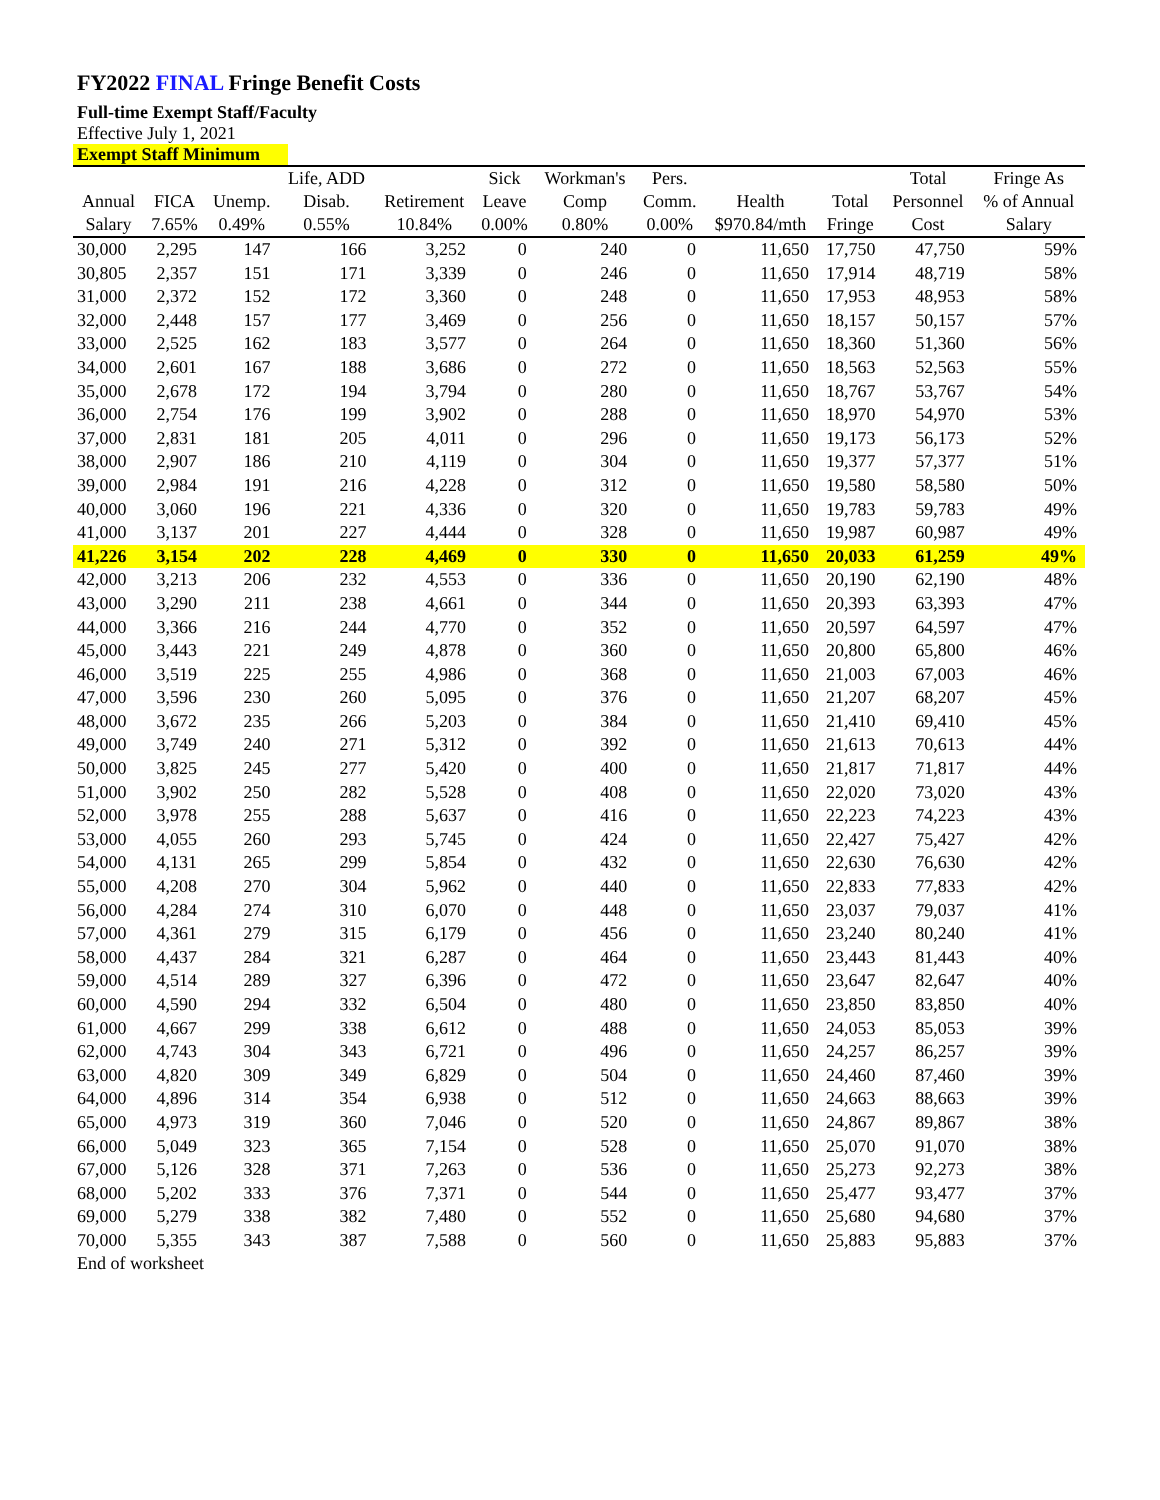FY2022 FINAL Fringe Benefit Costs
Full-time Exempt Staff/Faculty
Effective July 1, 2021
Exempt Staff Minimum
| | | | Life, ADD | | Sick | Workman's | Pers. | | | Total | Fringe As |
| --- | --- | --- | --- | --- | --- | --- | --- | --- | --- | --- | --- |
| Annual | FICA | Unemp. | Disab. | Retirement | Leave | Comp | Comm. | Health | Total | Personnel | % of Annual |
| Salary | 7.65% | 0.49% | 0.55% | 10.84% | 0.00% | 0.80% | 0.00% | $970.84/mth | Fringe | Cost | Salary |
| 30,000 | 2,295 | 147 | 166 | 3,252 | 0 | 240 | 0 | 11,650 | 17,750 | 47,750 | 59% |
| 30,805 | 2,357 | 151 | 171 | 3,339 | 0 | 246 | 0 | 11,650 | 17,914 | 48,719 | 58% |
| 31,000 | 2,372 | 152 | 172 | 3,360 | 0 | 248 | 0 | 11,650 | 17,953 | 48,953 | 58% |
| 32,000 | 2,448 | 157 | 177 | 3,469 | 0 | 256 | 0 | 11,650 | 18,157 | 50,157 | 57% |
| 33,000 | 2,525 | 162 | 183 | 3,577 | 0 | 264 | 0 | 11,650 | 18,360 | 51,360 | 56% |
| 34,000 | 2,601 | 167 | 188 | 3,686 | 0 | 272 | 0 | 11,650 | 18,563 | 52,563 | 55% |
| 35,000 | 2,678 | 172 | 194 | 3,794 | 0 | 280 | 0 | 11,650 | 18,767 | 53,767 | 54% |
| 36,000 | 2,754 | 176 | 199 | 3,902 | 0 | 288 | 0 | 11,650 | 18,970 | 54,970 | 53% |
| 37,000 | 2,831 | 181 | 205 | 4,011 | 0 | 296 | 0 | 11,650 | 19,173 | 56,173 | 52% |
| 38,000 | 2,907 | 186 | 210 | 4,119 | 0 | 304 | 0 | 11,650 | 19,377 | 57,377 | 51% |
| 39,000 | 2,984 | 191 | 216 | 4,228 | 0 | 312 | 0 | 11,650 | 19,580 | 58,580 | 50% |
| 40,000 | 3,060 | 196 | 221 | 4,336 | 0 | 320 | 0 | 11,650 | 19,783 | 59,783 | 49% |
| 41,000 | 3,137 | 201 | 227 | 4,444 | 0 | 328 | 0 | 11,650 | 19,987 | 60,987 | 49% |
| 41,226 | 3,154 | 202 | 228 | 4,469 | 0 | 330 | 0 | 11,650 | 20,033 | 61,259 | 49% |
| 42,000 | 3,213 | 206 | 232 | 4,553 | 0 | 336 | 0 | 11,650 | 20,190 | 62,190 | 48% |
| 43,000 | 3,290 | 211 | 238 | 4,661 | 0 | 344 | 0 | 11,650 | 20,393 | 63,393 | 47% |
| 44,000 | 3,366 | 216 | 244 | 4,770 | 0 | 352 | 0 | 11,650 | 20,597 | 64,597 | 47% |
| 45,000 | 3,443 | 221 | 249 | 4,878 | 0 | 360 | 0 | 11,650 | 20,800 | 65,800 | 46% |
| 46,000 | 3,519 | 225 | 255 | 4,986 | 0 | 368 | 0 | 11,650 | 21,003 | 67,003 | 46% |
| 47,000 | 3,596 | 230 | 260 | 5,095 | 0 | 376 | 0 | 11,650 | 21,207 | 68,207 | 45% |
| 48,000 | 3,672 | 235 | 266 | 5,203 | 0 | 384 | 0 | 11,650 | 21,410 | 69,410 | 45% |
| 49,000 | 3,749 | 240 | 271 | 5,312 | 0 | 392 | 0 | 11,650 | 21,613 | 70,613 | 44% |
| 50,000 | 3,825 | 245 | 277 | 5,420 | 0 | 400 | 0 | 11,650 | 21,817 | 71,817 | 44% |
| 51,000 | 3,902 | 250 | 282 | 5,528 | 0 | 408 | 0 | 11,650 | 22,020 | 73,020 | 43% |
| 52,000 | 3,978 | 255 | 288 | 5,637 | 0 | 416 | 0 | 11,650 | 22,223 | 74,223 | 43% |
| 53,000 | 4,055 | 260 | 293 | 5,745 | 0 | 424 | 0 | 11,650 | 22,427 | 75,427 | 42% |
| 54,000 | 4,131 | 265 | 299 | 5,854 | 0 | 432 | 0 | 11,650 | 22,630 | 76,630 | 42% |
| 55,000 | 4,208 | 270 | 304 | 5,962 | 0 | 440 | 0 | 11,650 | 22,833 | 77,833 | 42% |
| 56,000 | 4,284 | 274 | 310 | 6,070 | 0 | 448 | 0 | 11,650 | 23,037 | 79,037 | 41% |
| 57,000 | 4,361 | 279 | 315 | 6,179 | 0 | 456 | 0 | 11,650 | 23,240 | 80,240 | 41% |
| 58,000 | 4,437 | 284 | 321 | 6,287 | 0 | 464 | 0 | 11,650 | 23,443 | 81,443 | 40% |
| 59,000 | 4,514 | 289 | 327 | 6,396 | 0 | 472 | 0 | 11,650 | 23,647 | 82,647 | 40% |
| 60,000 | 4,590 | 294 | 332 | 6,504 | 0 | 480 | 0 | 11,650 | 23,850 | 83,850 | 40% |
| 61,000 | 4,667 | 299 | 338 | 6,612 | 0 | 488 | 0 | 11,650 | 24,053 | 85,053 | 39% |
| 62,000 | 4,743 | 304 | 343 | 6,721 | 0 | 496 | 0 | 11,650 | 24,257 | 86,257 | 39% |
| 63,000 | 4,820 | 309 | 349 | 6,829 | 0 | 504 | 0 | 11,650 | 24,460 | 87,460 | 39% |
| 64,000 | 4,896 | 314 | 354 | 6,938 | 0 | 512 | 0 | 11,650 | 24,663 | 88,663 | 39% |
| 65,000 | 4,973 | 319 | 360 | 7,046 | 0 | 520 | 0 | 11,650 | 24,867 | 89,867 | 38% |
| 66,000 | 5,049 | 323 | 365 | 7,154 | 0 | 528 | 0 | 11,650 | 25,070 | 91,070 | 38% |
| 67,000 | 5,126 | 328 | 371 | 7,263 | 0 | 536 | 0 | 11,650 | 25,273 | 92,273 | 38% |
| 68,000 | 5,202 | 333 | 376 | 7,371 | 0 | 544 | 0 | 11,650 | 25,477 | 93,477 | 37% |
| 69,000 | 5,279 | 338 | 382 | 7,480 | 0 | 552 | 0 | 11,650 | 25,680 | 94,680 | 37% |
| 70,000 | 5,355 | 343 | 387 | 7,588 | 0 | 560 | 0 | 11,650 | 25,883 | 95,883 | 37% |
End of worksheet